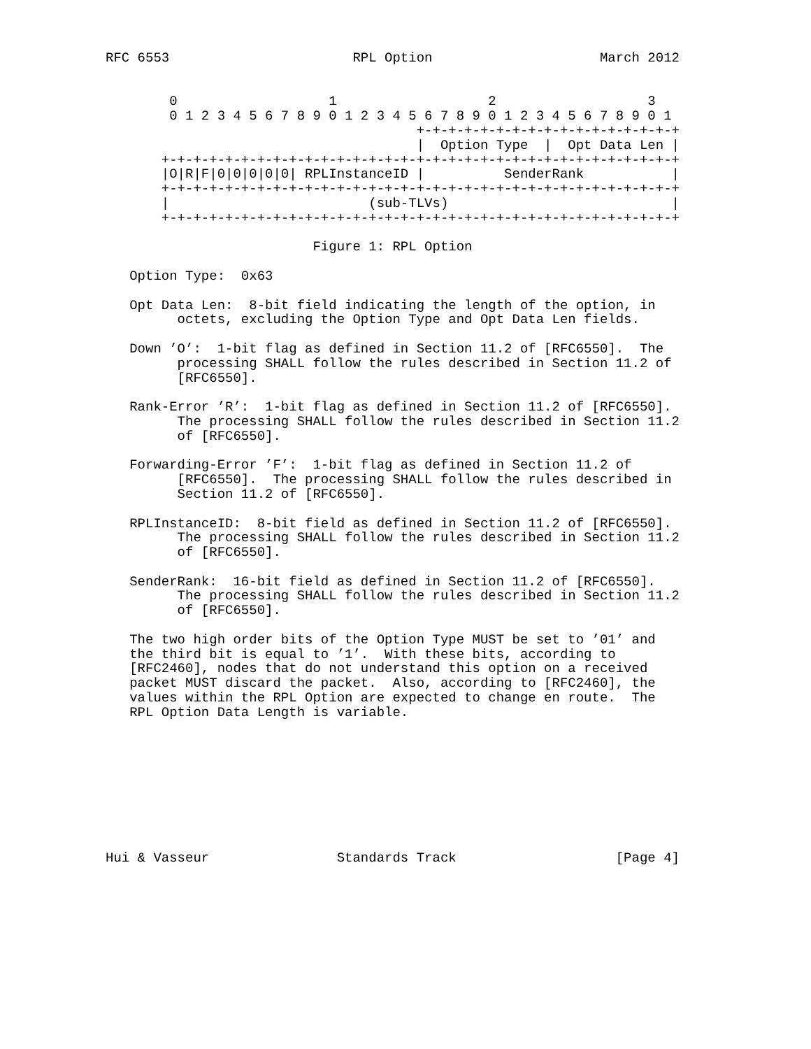RFC 6553                       RPL Option                     March 2012


        0                   1                   2                   3
        0 1 2 3 4 5 6 7 8 9 0 1 2 3 4 5 6 7 8 9 0 1 2 3 4 5 6 7 8 9 0 1
                                       +-+-+-+-+-+-+-+-+-+-+-+-+-+-+-+-+
                                       |  Option Type  |  Opt Data Len |
       +-+-+-+-+-+-+-+-+-+-+-+-+-+-+-+-+-+-+-+-+-+-+-+-+-+-+-+-+-+-+-+-+
       |O|R|F|0|0|0|0|0| RPLInstanceID |          SenderRank           |
       +-+-+-+-+-+-+-+-+-+-+-+-+-+-+-+-+-+-+-+-+-+-+-+-+-+-+-+-+-+-+-+-+
       |                         (sub-TLVs)                            |
       +-+-+-+-+-+-+-+-+-+-+-+-+-+-+-+-+-+-+-+-+-+-+-+-+-+-+-+-+-+-+-+-+

                          Figure 1: RPL Option

   Option Type:  0x63

   Opt Data Len:  8-bit field indicating the length of the option, in
         octets, excluding the Option Type and Opt Data Len fields.

   Down ’O’:  1-bit flag as defined in Section 11.2 of [RFC6550].  The
         processing SHALL follow the rules described in Section 11.2 of
         [RFC6550].

   Rank-Error ’R’:  1-bit flag as defined in Section 11.2 of [RFC6550].
         The processing SHALL follow the rules described in Section 11.2
         of [RFC6550].

   Forwarding-Error ’F’:  1-bit flag as defined in Section 11.2 of
         [RFC6550].  The processing SHALL follow the rules described in
         Section 11.2 of [RFC6550].

   RPLInstanceID:  8-bit field as defined in Section 11.2 of [RFC6550].
         The processing SHALL follow the rules described in Section 11.2
         of [RFC6550].

   SenderRank:  16-bit field as defined in Section 11.2 of [RFC6550].
         The processing SHALL follow the rules described in Section 11.2
         of [RFC6550].

   The two high order bits of the Option Type MUST be set to ’01’ and
   the third bit is equal to ’1’.  With these bits, according to
   [RFC2460], nodes that do not understand this option on a received
   packet MUST discard the packet.  Also, according to [RFC2460], the
   values within the RPL Option are expected to change en route.  The
   RPL Option Data Length is variable.









Hui & Vasseur                Standards Track                    [Page 4]